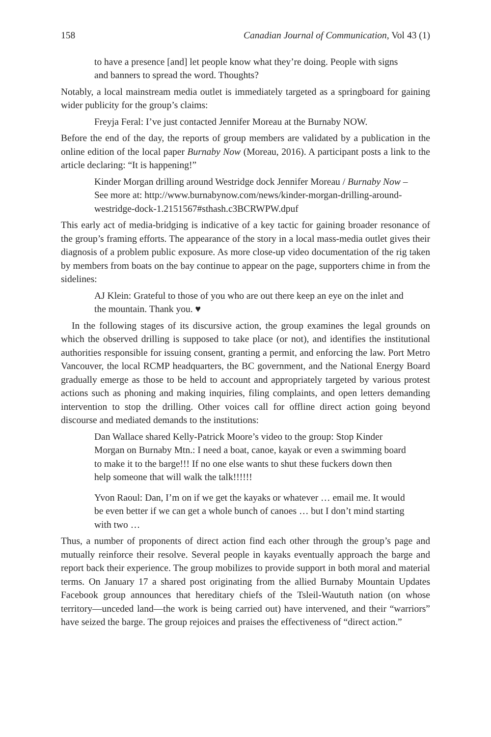158 Canadian Journal of Communication, Vol 43 (1)
to have a presence [and] let people know what they’re doing. People with signs and banners to spread the word. Thoughts?
Notably, a local mainstream media outlet is immediately targeted as a springboard for gaining wider publicity for the group’s claims:
Freyja Feral: I’ve just contacted Jennifer Moreau at the Burnaby NOW.
Before the end of the day, the reports of group members are validated by a publication in the online edition of the local paper Burnaby Now (Moreau, 2016). A participant posts a link to the article declaring: “It is happening!”
Kinder Morgan drilling around Westridge dock Jennifer Moreau / Burnaby Now – See more at: http://www.burnabynow.com/news/kinder-morgan-drilling-around-westridge-dock-1.2151567#sthash.c3BCRWPW.dpuf
This early act of media-bridging is indicative of a key tactic for gaining broader resonance of the group’s framing efforts. The appearance of the story in a local mass-media outlet gives their diagnosis of a problem public exposure. As more close-up video documentation of the rig taken by members from boats on the bay continue to appear on the page, supporters chime in from the sidelines:
AJ Klein: Grateful to those of you who are out there keep an eye on the inlet and the mountain. Thank you. ♥
In the following stages of its discursive action, the group examines the legal grounds on which the observed drilling is supposed to take place (or not), and identifies the institutional authorities responsible for issuing consent, granting a permit, and enforcing the law. Port Metro Vancouver, the local RCMP headquarters, the BC government, and the National Energy Board gradually emerge as those to be held to account and appropriately targeted by various protest actions such as phoning and making inquiries, filing complaints, and open letters demanding intervention to stop the drilling. Other voices call for offline direct action going beyond discourse and mediated demands to the institutions:
Dan Wallace shared Kelly-Patrick Moore’s video to the group: Stop Kinder Morgan on Burnaby Mtn.: I need a boat, canoe, kayak or even a swimming board to make it to the barge!!! If no one else wants to shut these fuckers down then help someone that will walk the talk!!!!!!
Yvon Raoul: Dan, I’m on if we get the kayaks or whatever … email me. It would be even better if we can get a whole bunch of canoes … but I don’t mind starting with two …
Thus, a number of proponents of direct action find each other through the group’s page and mutually reinforce their resolve. Several people in kayaks eventually approach the barge and report back their experience. The group mobilizes to provide support in both moral and material terms. On January 17 a shared post originating from the allied Burnaby Mountain Updates Facebook group announces that hereditary chiefs of the Tsleil-Waututh nation (on whose territory—unceded land—the work is being carried out) have intervened, and their “warriors” have seized the barge. The group rejoices and praises the effectiveness of “direct action.”